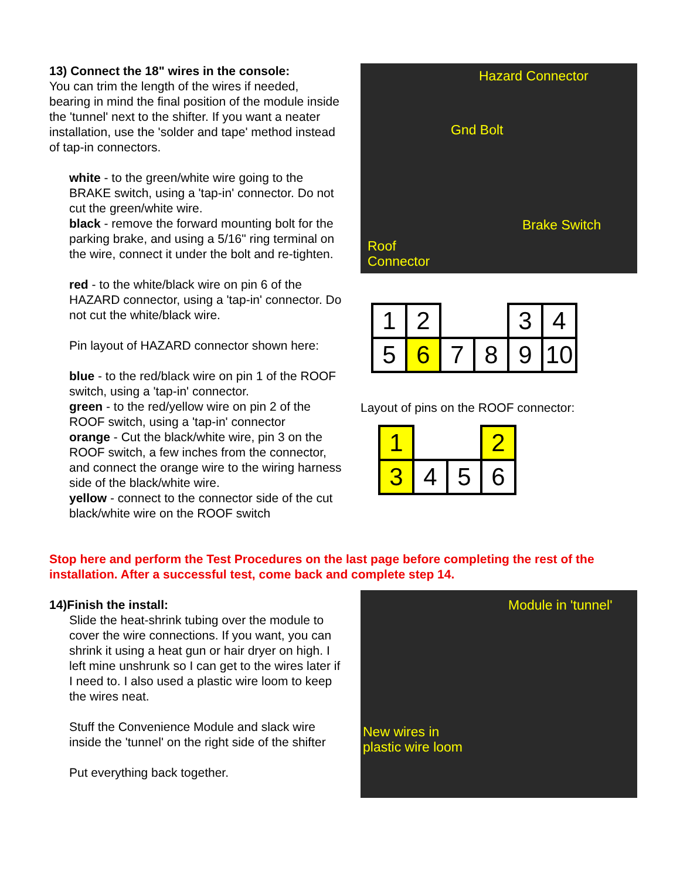13) Connect the 18" wires in the console:
You can trim the length of the wires if needed, bearing in mind the final position of the module inside the 'tunnel' next to the shifter. If you want a neater installation, use the 'solder and tape' method instead of tap-in connectors.
white - to the green/white wire going to the BRAKE switch, using a 'tap-in' connector. Do not cut the green/white wire.
black - remove the forward mounting bolt for the parking brake, and using a 5/16" ring terminal on the wire, connect it under the bolt and re-tighten.
red - to the white/black wire on pin 6 of the HAZARD connector, using a 'tap-in' connector. Do not cut the white/black wire.
Pin layout of HAZARD connector shown here:
blue - to the red/black wire on pin 1 of the ROOF switch, using a 'tap-in' connector.
green - to the red/yellow wire on pin 2 of the ROOF switch, using a 'tap-in' connector
orange - Cut the black/white wire, pin 3 on the ROOF switch, a few inches from the connector, and connect the orange wire to the wiring harness side of the black/white wire.
yellow - connect to the connector side of the cut black/white wire on the ROOF switch
Hazard Connector
Gnd Bolt
Brake Switch
Roof
Connector
| 1 | 2 | | | 3 | 4 |
| 5 | 6 | 7 | 8 | 9 | 10 |
Layout of pins on the ROOF connector:
| 1 | | | 2 |
| 3 | 4 | 5 | 6 |
Stop here and perform the Test Procedures on the last page before completing the rest of the installation. After a successful test, come back and complete step 14.
14)Finish the install:
Slide the heat-shrink tubing over the module to cover the wire connections. If you want, you can shrink it using a heat gun or hair dryer on high. I left mine unshrunk so I can get to the wires later if I need to. I also used a plastic wire loom to keep the wires neat.
Stuff the Convenience Module and slack wire inside the 'tunnel' on the right side of the shifter
Put everything back together.
Module in 'tunnel'
New wires in
plastic wire loom